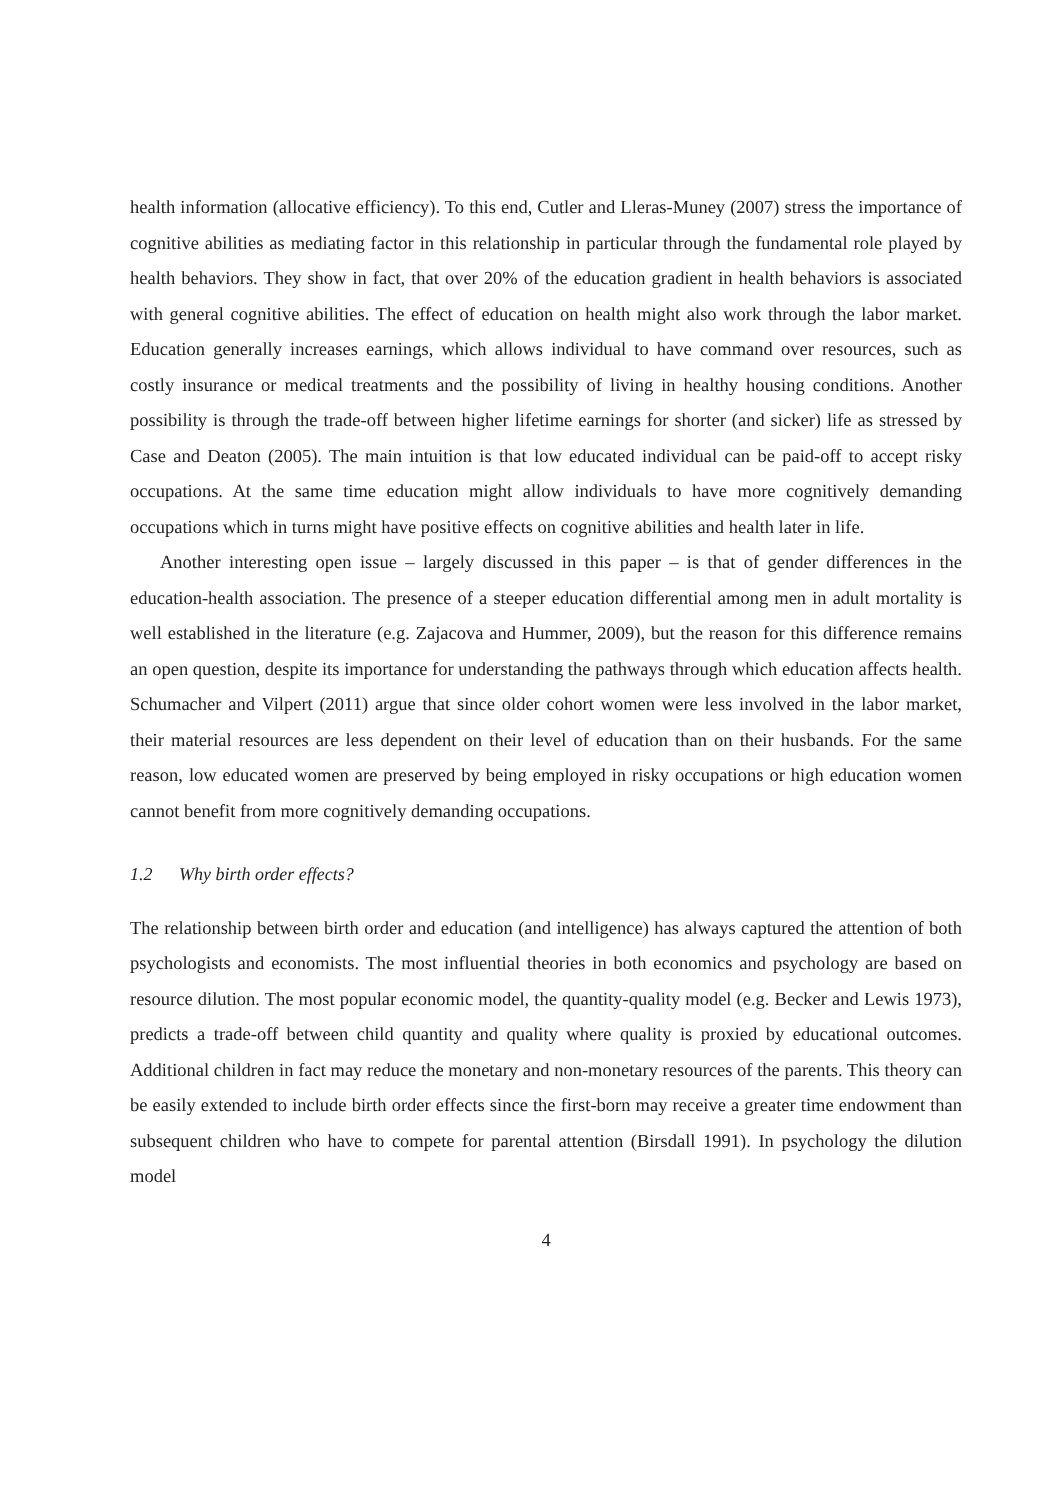health information (allocative efficiency). To this end, Cutler and Lleras-Muney (2007) stress the importance of cognitive abilities as mediating factor in this relationship in particular through the fundamental role played by health behaviors. They show in fact, that over 20% of the education gradient in health behaviors is associated with general cognitive abilities. The effect of education on health might also work through the labor market. Education generally increases earnings, which allows individual to have command over resources, such as costly insurance or medical treatments and the possibility of living in healthy housing conditions. Another possibility is through the trade-off between higher lifetime earnings for shorter (and sicker) life as stressed by Case and Deaton (2005). The main intuition is that low educated individual can be paid-off to accept risky occupations. At the same time education might allow individuals to have more cognitively demanding occupations which in turns might have positive effects on cognitive abilities and health later in life.
Another interesting open issue – largely discussed in this paper – is that of gender differences in the education-health association. The presence of a steeper education differential among men in adult mortality is well established in the literature (e.g. Zajacova and Hummer, 2009), but the reason for this difference remains an open question, despite its importance for understanding the pathways through which education affects health. Schumacher and Vilpert (2011) argue that since older cohort women were less involved in the labor market, their material resources are less dependent on their level of education than on their husbands. For the same reason, low educated women are preserved by being employed in risky occupations or high education women cannot benefit from more cognitively demanding occupations.
1.2 Why birth order effects?
The relationship between birth order and education (and intelligence) has always captured the attention of both psychologists and economists. The most influential theories in both economics and psychology are based on resource dilution. The most popular economic model, the quantity-quality model (e.g. Becker and Lewis 1973), predicts a trade-off between child quantity and quality where quality is proxied by educational outcomes. Additional children in fact may reduce the monetary and non-monetary resources of the parents. This theory can be easily extended to include birth order effects since the first-born may receive a greater time endowment than subsequent children who have to compete for parental attention (Birsdall 1991). In psychology the dilution model
4